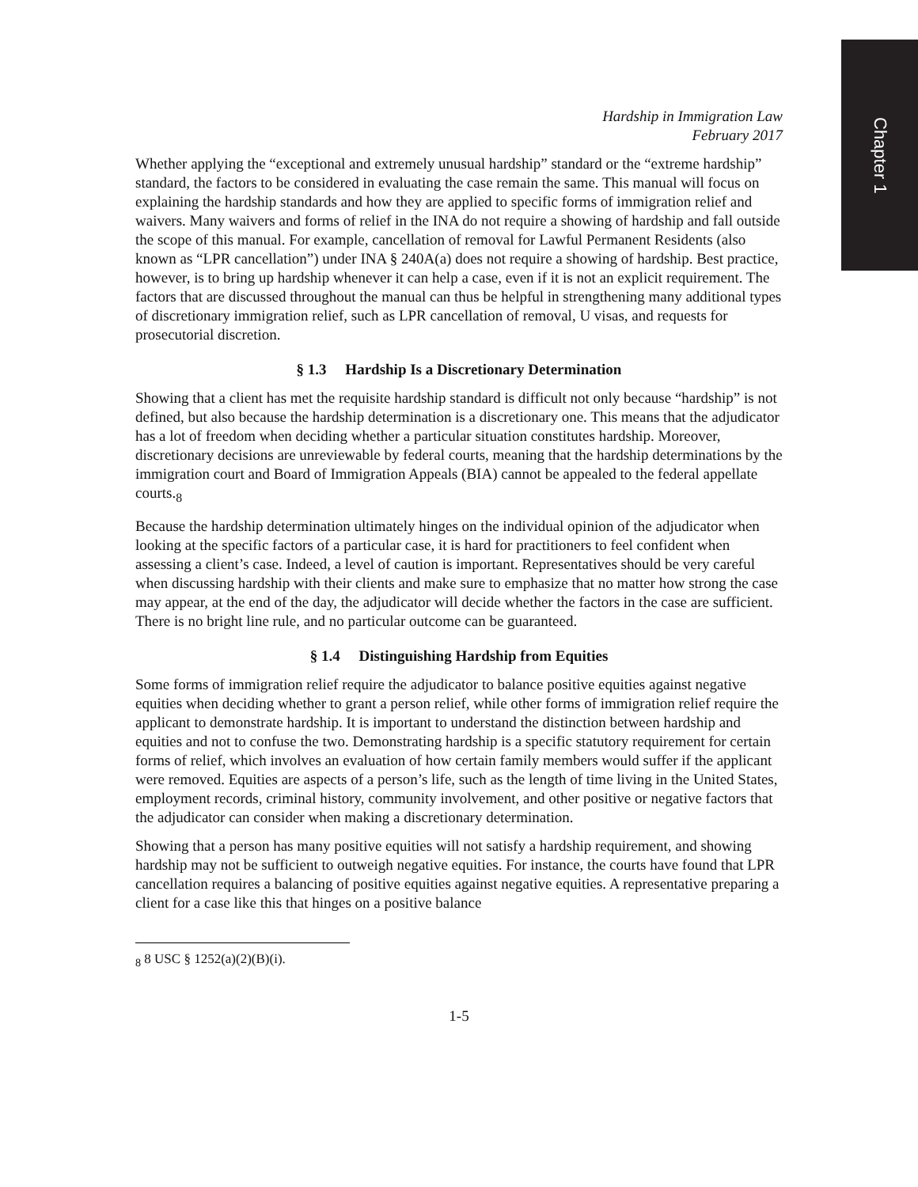Chapter 1
Hardship in Immigration Law
February 2017
Whether applying the “exceptional and extremely unusual hardship” standard or the “extreme hardship” standard, the factors to be considered in evaluating the case remain the same. This manual will focus on explaining the hardship standards and how they are applied to specific forms of immigration relief and waivers. Many waivers and forms of relief in the INA do not require a showing of hardship and fall outside the scope of this manual. For example, cancellation of removal for Lawful Permanent Residents (also known as “LPR cancellation”) under INA § 240A(a) does not require a showing of hardship. Best practice, however, is to bring up hardship whenever it can help a case, even if it is not an explicit requirement. The factors that are discussed throughout the manual can thus be helpful in strengthening many additional types of discretionary immigration relief, such as LPR cancellation of removal, U visas, and requests for prosecutorial discretion.
§ 1.3 Hardship Is a Discretionary Determination
Showing that a client has met the requisite hardship standard is difficult not only because “hardship” is not defined, but also because the hardship determination is a discretionary one. This means that the adjudicator has a lot of freedom when deciding whether a particular situation constitutes hardship. Moreover, discretionary decisions are unreviewable by federal courts, meaning that the hardship determinations by the immigration court and Board of Immigration Appeals (BIA) cannot be appealed to the federal appellate courts.<sub>8</sub>
Because the hardship determination ultimately hinges on the individual opinion of the adjudicator when looking at the specific factors of a particular case, it is hard for practitioners to feel confident when assessing a client’s case. Indeed, a level of caution is important. Representatives should be very careful when discussing hardship with their clients and make sure to emphasize that no matter how strong the case may appear, at the end of the day, the adjudicator will decide whether the factors in the case are sufficient. There is no bright line rule, and no particular outcome can be guaranteed.
§ 1.4 Distinguishing Hardship from Equities
Some forms of immigration relief require the adjudicator to balance positive equities against negative equities when deciding whether to grant a person relief, while other forms of immigration relief require the applicant to demonstrate hardship. It is important to understand the distinction between hardship and equities and not to confuse the two. Demonstrating hardship is a specific statutory requirement for certain forms of relief, which involves an evaluation of how certain family members would suffer if the applicant were removed. Equities are aspects of a person’s life, such as the length of time living in the United States, employment records, criminal history, community involvement, and other positive or negative factors that the adjudicator can consider when making a discretionary determination.
Showing that a person has many positive equities will not satisfy a hardship requirement, and showing hardship may not be sufficient to outweigh negative equities. For instance, the courts have found that LPR cancellation requires a balancing of positive equities against negative equities. A representative preparing a client for a case like this that hinges on a positive balance
<sub>8</sub> 8 USC § 1252(a)(2)(B)(i).
1-5